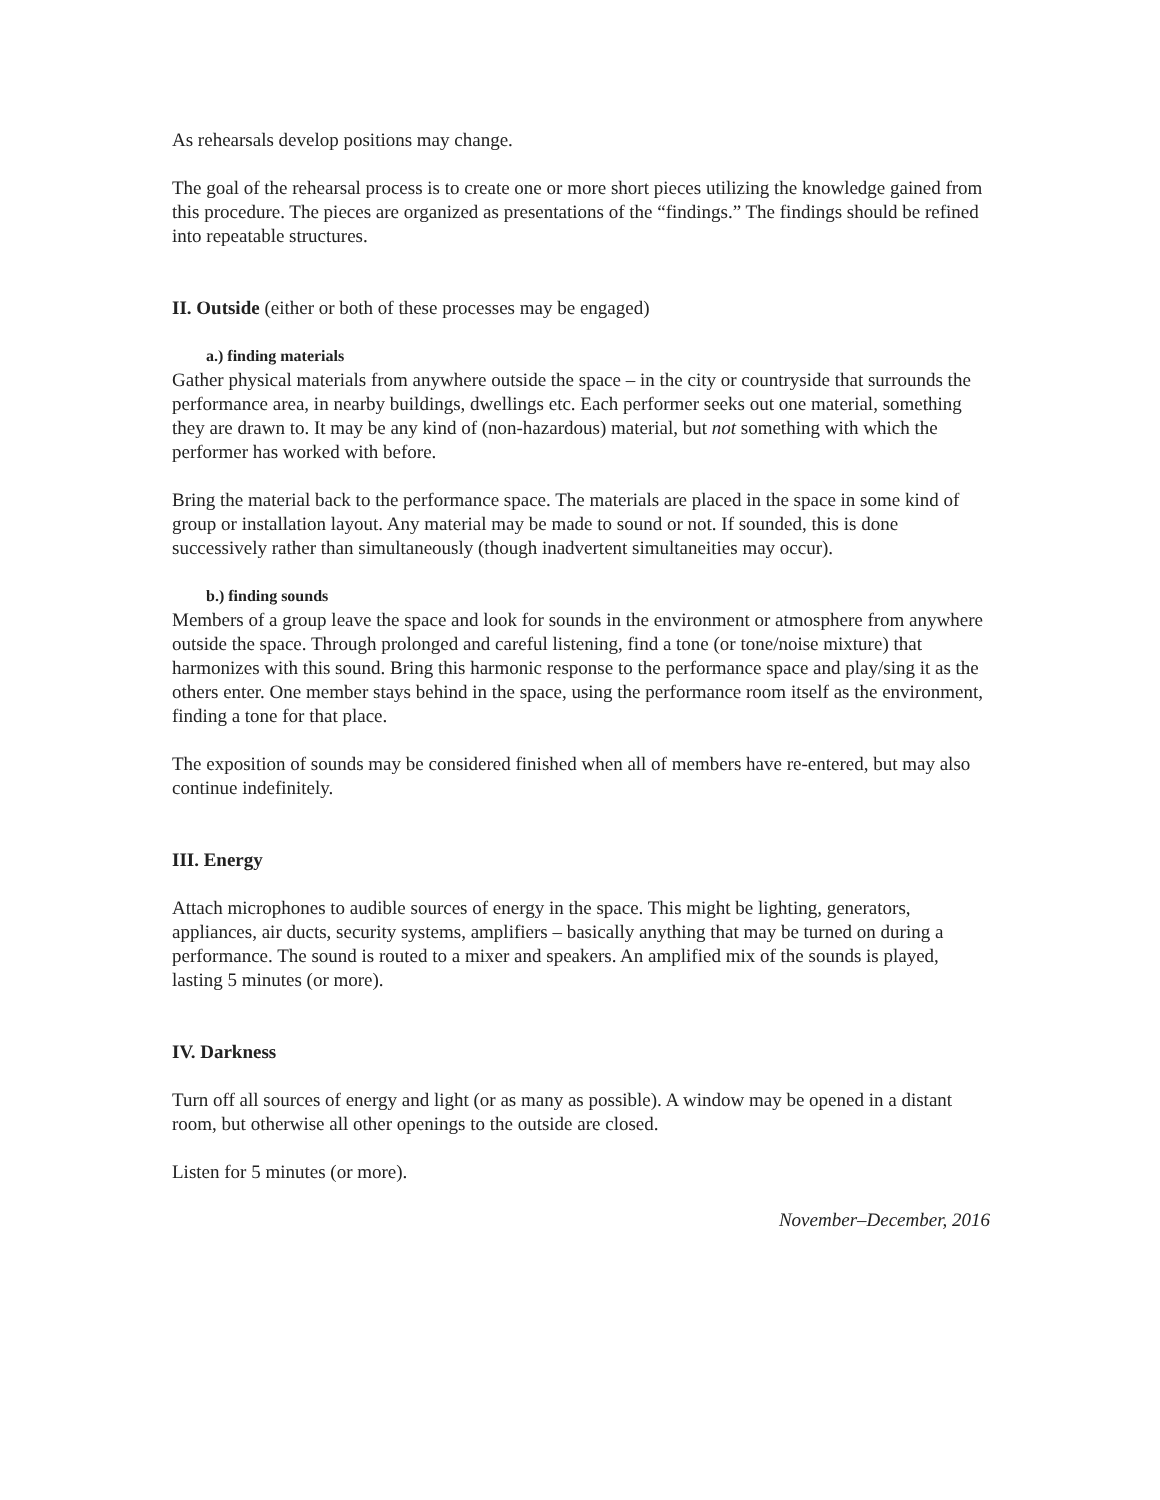As rehearsals develop positions may change.
The goal of the rehearsal process is to create one or more short pieces utilizing the knowledge gained from this procedure. The pieces are organized as presentations of the “findings.” The findings should be refined into repeatable structures.
II. Outside (either or both of these processes may be engaged)
a.) finding materials
Gather physical materials from anywhere outside the space – in the city or countryside that surrounds the performance area, in nearby buildings, dwellings etc. Each performer seeks out one material, something they are drawn to. It may be any kind of (non-hazardous) material, but not something with which the performer has worked with before.
Bring the material back to the performance space. The materials are placed in the space in some kind of group or installation layout. Any material may be made to sound or not. If sounded, this is done successively rather than simultaneously (though inadvertent simultaneities may occur).
b.) finding sounds
Members of a group leave the space and look for sounds in the environment or atmosphere from anywhere outside the space. Through prolonged and careful listening, find a tone (or tone/noise mixture) that harmonizes with this sound. Bring this harmonic response to the performance space and play/sing it as the others enter. One member stays behind in the space, using the performance room itself as the environment, finding a tone for that place.
The exposition of sounds may be considered finished when all of members have re-entered, but may also continue indefinitely.
III. Energy
Attach microphones to audible sources of energy in the space. This might be lighting, generators, appliances, air ducts, security systems, amplifiers – basically anything that may be turned on during a performance. The sound is routed to a mixer and speakers. An amplified mix of the sounds is played, lasting 5 minutes (or more).
IV. Darkness
Turn off all sources of energy and light (or as many as possible). A window may be opened in a distant room, but otherwise all other openings to the outside are closed.
Listen for 5 minutes (or more).
November–December, 2016